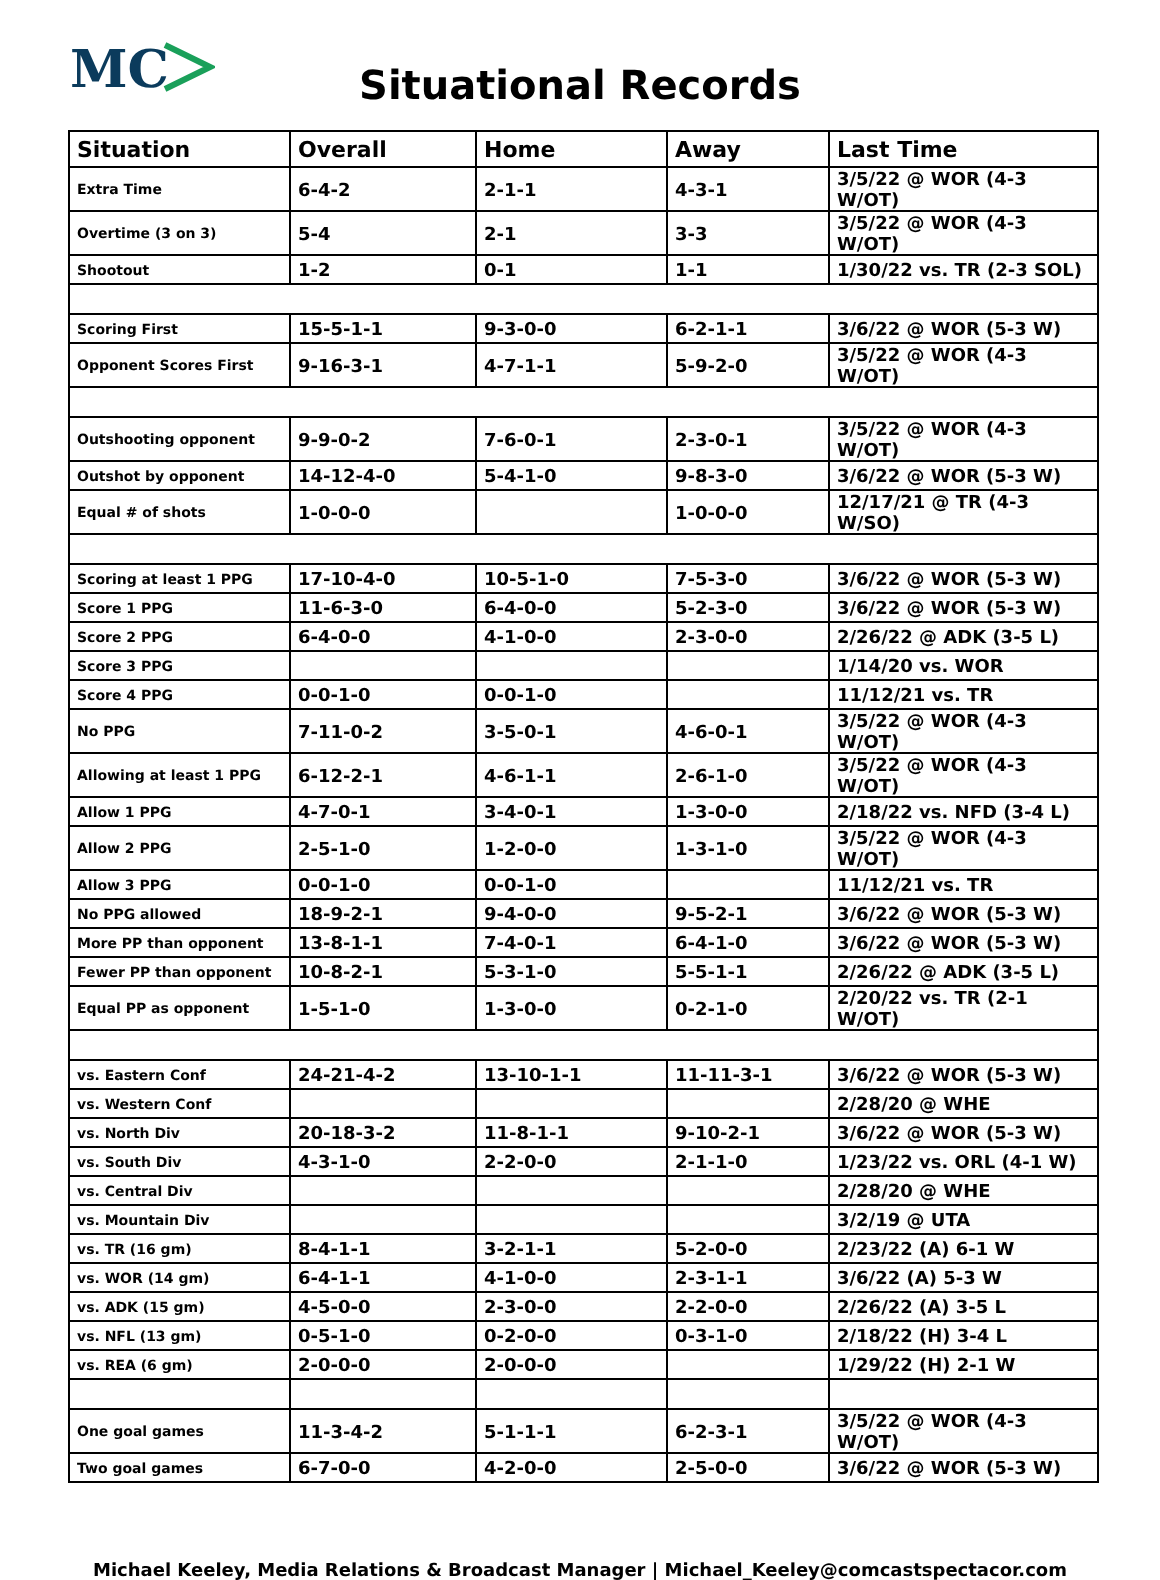MC
Situational Records
| Situation | Overall | Home | Away | Last Time |
| --- | --- | --- | --- | --- |
| Extra Time | 6-4-2 | 2-1-1 | 4-3-1 | 3/5/22 @ WOR (4-3 W/OT) |
| Overtime (3 on 3) | 5-4 | 2-1 | 3-3 | 3/5/22 @ WOR (4-3 W/OT) |
| Shootout | 1-2 | 0-1 | 1-1 | 1/30/22 vs. TR (2-3 SOL) |
| Scoring First | 15-5-1-1 | 9-3-0-0 | 6-2-1-1 | 3/6/22 @ WOR (5-3 W) |
| Opponent Scores First | 9-16-3-1 | 4-7-1-1 | 5-9-2-0 | 3/5/22 @ WOR (4-3 W/OT) |
| Outshooting opponent | 9-9-0-2 | 7-6-0-1 | 2-3-0-1 | 3/5/22 @ WOR (4-3 W/OT) |
| Outshot by opponent | 14-12-4-0 | 5-4-1-0 | 9-8-3-0 | 3/6/22 @ WOR (5-3 W) |
| Equal # of shots | 1-0-0-0 | | 1-0-0-0 | 12/17/21 @ TR (4-3 W/SO) |
| Scoring at least 1 PPG | 17-10-4-0 | 10-5-1-0 | 7-5-3-0 | 3/6/22 @ WOR (5-3 W) |
| Score 1 PPG | 11-6-3-0 | 6-4-0-0 | 5-2-3-0 | 3/6/22 @ WOR (5-3 W) |
| Score 2 PPG | 6-4-0-0 | 4-1-0-0 | 2-3-0-0 | 2/26/22 @ ADK (3-5 L) |
| Score 3 PPG | | | | 1/14/20 vs. WOR |
| Score 4 PPG | 0-0-1-0 | 0-0-1-0 | | 11/12/21 vs. TR |
| No PPG | 7-11-0-2 | 3-5-0-1 | 4-6-0-1 | 3/5/22 @ WOR (4-3 W/OT) |
| Allowing at least 1 PPG | 6-12-2-1 | 4-6-1-1 | 2-6-1-0 | 3/5/22 @ WOR (4-3 W/OT) |
| Allow 1 PPG | 4-7-0-1 | 3-4-0-1 | 1-3-0-0 | 2/18/22 vs. NFD (3-4 L) |
| Allow 2 PPG | 2-5-1-0 | 1-2-0-0 | 1-3-1-0 | 3/5/22 @ WOR (4-3 W/OT) |
| Allow 3 PPG | 0-0-1-0 | 0-0-1-0 | | 11/12/21 vs. TR |
| No PPG allowed | 18-9-2-1 | 9-4-0-0 | 9-5-2-1 | 3/6/22 @ WOR (5-3 W) |
| More PP than opponent | 13-8-1-1 | 7-4-0-1 | 6-4-1-0 | 3/6/22 @ WOR (5-3 W) |
| Fewer PP than opponent | 10-8-2-1 | 5-3-1-0 | 5-5-1-1 | 2/26/22 @ ADK (3-5 L) |
| Equal PP as opponent | 1-5-1-0 | 1-3-0-0 | 0-2-1-0 | 2/20/22 vs. TR (2-1 W/OT) |
| vs. Eastern Conf | 24-21-4-2 | 13-10-1-1 | 11-11-3-1 | 3/6/22 @ WOR (5-3 W) |
| vs. Western Conf | | | | 2/28/20 @ WHE |
| vs. North Div | 20-18-3-2 | 11-8-1-1 | 9-10-2-1 | 3/6/22 @ WOR (5-3 W) |
| vs. South Div | 4-3-1-0 | 2-2-0-0 | 2-1-1-0 | 1/23/22 vs. ORL (4-1 W) |
| vs. Central Div | | | | 2/28/20 @ WHE |
| vs. Mountain Div | | | | 3/2/19 @ UTA |
| vs. TR (16 gm) | 8-4-1-1 | 3-2-1-1 | 5-2-0-0 | 2/23/22 (A) 6-1 W |
| vs. WOR (14 gm) | 6-4-1-1 | 4-1-0-0 | 2-3-1-1 | 3/6/22 (A) 5-3 W |
| vs. ADK (15 gm) | 4-5-0-0 | 2-3-0-0 | 2-2-0-0 | 2/26/22 (A) 3-5 L |
| vs. NFL (13 gm) | 0-5-1-0 | 0-2-0-0 | 0-3-1-0 | 2/18/22 (H) 3-4 L |
| vs. REA (6 gm) | 2-0-0-0 | 2-0-0-0 | | 1/29/22 (H) 2-1 W |
| One goal games | 11-3-4-2 | 5-1-1-1 | 6-2-3-1 | 3/5/22 @ WOR (4-3 W/OT) |
| Two goal games | 6-7-0-0 | 4-2-0-0 | 2-5-0-0 | 3/6/22 @ WOR (5-3 W) |
Michael Keeley, Media Relations & Broadcast Manager | Michael_Keeley@comcastspectacor.com